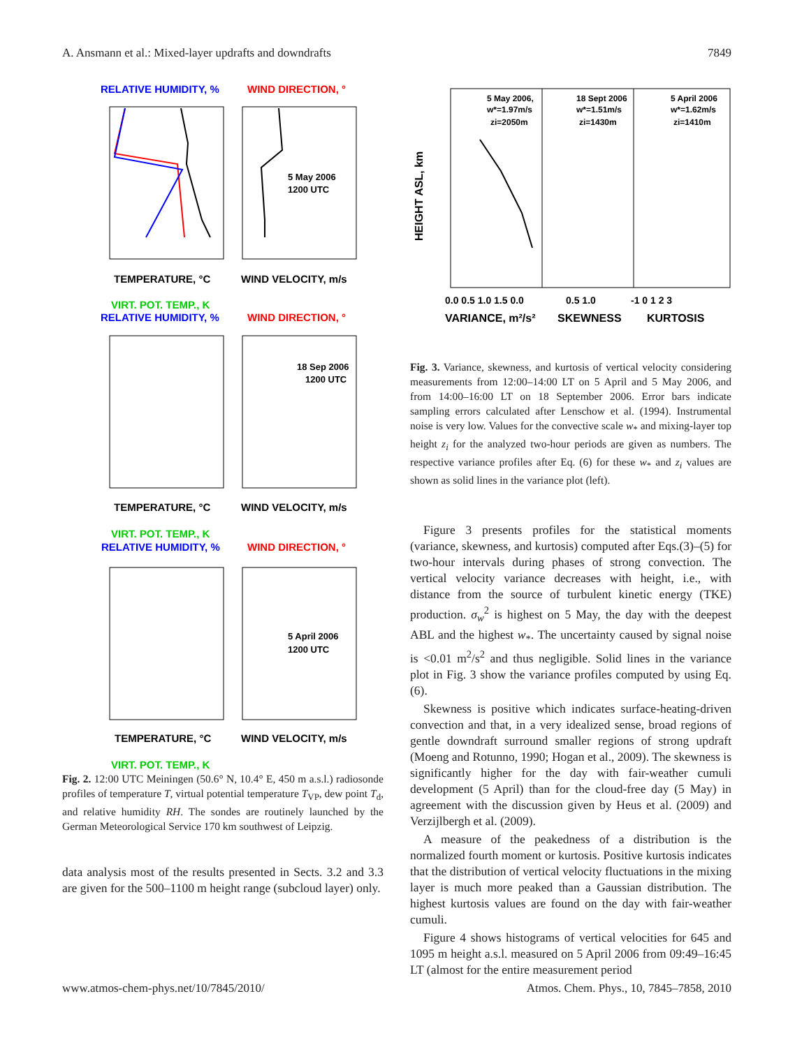A. Ansmann et al.: Mixed-layer updrafts and downdrafts 7849
RELATIVE HUMIDITY, %
WIND DIRECTION, °
5 May 2006
1200 UTC
TEMPERATURE, °C
WIND VELOCITY, m/s
VIRT. POT. TEMP., K
RELATIVE HUMIDITY, %
WIND DIRECTION, °
18 Sep 2006
1200 UTC
TEMPERATURE, °C
WIND VELOCITY, m/s
VIRT. POT. TEMP., K
RELATIVE HUMIDITY, %
WIND DIRECTION, °
5 April 2006
1200 UTC
TEMPERATURE, °C
WIND VELOCITY, m/s
VIRT. POT. TEMP., K
Fig. 2. 12:00 UTC Meiningen (50.6° N, 10.4° E, 450 m a.s.l.) radiosonde profiles of temperature T, virtual potential temperature T<sub>VP</sub>, dew point T<sub>d</sub>, and relative humidity RH. The sondes are routinely launched by the German Meteorological Service 170 km southwest of Leipzig.
data analysis most of the results presented in Sects. 3.2 and 3.3 are given for the 500–1100 m height range (subcloud layer) only.
5 May 2006,
w*=1.97m/s
zi=2050m
18 Sept 2006
w*=1.51m/s
zi=1430m
5 April 2006
w*=1.62m/s
zi=1410m
0.0 0.5 1.0 1.5 0.0
0.5 1.0
-1 0 1 2 3
VARIANCE, m²/s²
SKEWNESS
KURTOSIS
HEIGHT ASL, km
Fig. 3. Variance, skewness, and kurtosis of vertical velocity considering measurements from 12:00–14:00 LT on 5 April and 5 May 2006, and from 14:00–16:00 LT on 18 September 2006. Error bars indicate sampling errors calculated after Lenschow et al. (1994). Instrumental noise is very low. Values for the convective scale w<sub>*</sub> and mixing-layer top height z<sub>i</sub> for the analyzed two-hour periods are given as numbers. The respective variance profiles after Eq. (6) for these w<sub>*</sub> and z<sub>i</sub> values are shown as solid lines in the variance plot (left).
Figure 3 presents profiles for the statistical moments (variance, skewness, and kurtosis) computed after Eqs.(3)–(5) for two-hour intervals during phases of strong convection. The vertical velocity variance decreases with height, i.e., with distance from the source of turbulent kinetic energy (TKE) production. σ<sub>w</sub><sup>2</sup> is highest on 5 May, the day with the deepest ABL and the highest w<sub>*</sub>. The uncertainty caused by signal noise is <0.01 m<sup>2</sup>/s<sup>2</sup> and thus negligible. Solid lines in the variance plot in Fig. 3 show the variance profiles computed by using Eq. (6).
Skewness is positive which indicates surface-heating-driven convection and that, in a very idealized sense, broad regions of gentle downdraft surround smaller regions of strong updraft (Moeng and Rotunno, 1990; Hogan et al., 2009). The skewness is significantly higher for the day with fair-weather cumuli development (5 April) than for the cloud-free day (5 May) in agreement with the discussion given by Heus et al. (2009) and Verzijlbergh et al. (2009).
A measure of the peakedness of a distribution is the normalized fourth moment or kurtosis. Positive kurtosis indicates that the distribution of vertical velocity fluctuations in the mixing layer is much more peaked than a Gaussian distribution. The highest kurtosis values are found on the day with fair-weather cumuli.
Figure 4 shows histograms of vertical velocities for 645 and 1095 m height a.s.l. measured on 5 April 2006 from 09:49–16:45 LT (almost for the entire measurement period
www.atmos-chem-phys.net/10/7845/2010/ Atmos. Chem. Phys., 10, 7845–7858, 2010